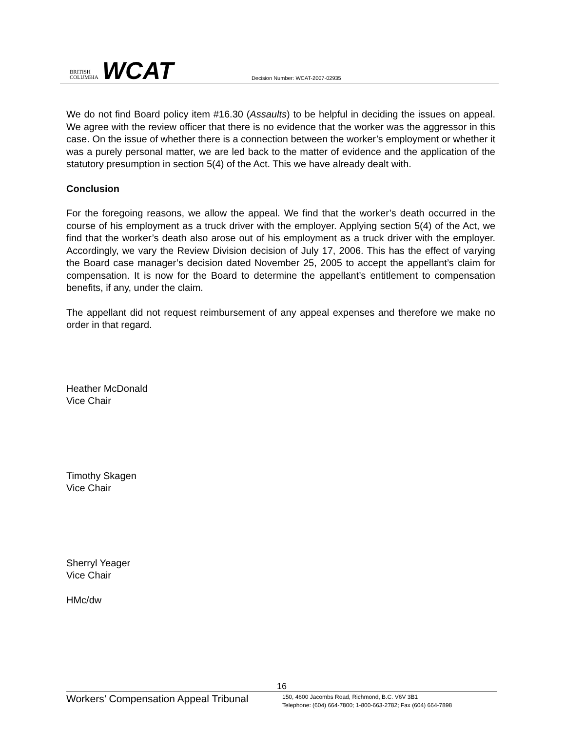BRITISH
COLUMBIA
WCAT
Decision Number: WCAT-2007-02935
We do not find Board policy item #16.30 (Assaults) to be helpful in deciding the issues on appeal. We agree with the review officer that there is no evidence that the worker was the aggressor in this case. On the issue of whether there is a connection between the worker’s employment or whether it was a purely personal matter, we are led back to the matter of evidence and the application of the statutory presumption in section 5(4) of the Act. This we have already dealt with.
Conclusion
For the foregoing reasons, we allow the appeal. We find that the worker’s death occurred in the course of his employment as a truck driver with the employer. Applying section 5(4) of the Act, we find that the worker’s death also arose out of his employment as a truck driver with the employer. Accordingly, we vary the Review Division decision of July 17, 2006. This has the effect of varying the Board case manager’s decision dated November 25, 2005 to accept the appellant’s claim for compensation. It is now for the Board to determine the appellant’s entitlement to compensation benefits, if any, under the claim.
The appellant did not request reimbursement of any appeal expenses and therefore we make no order in that regard.
Heather McDonald
Vice Chair
Timothy Skagen
Vice Chair
Sherryl Yeager
Vice Chair
HMc/dw
16
Workers’ Compensation Appeal Tribunal
150, 4600 Jacombs Road, Richmond, B.C. V6V 3B1
Telephone: (604) 664-7800; 1-800-663-2782; Fax (604) 664-7898